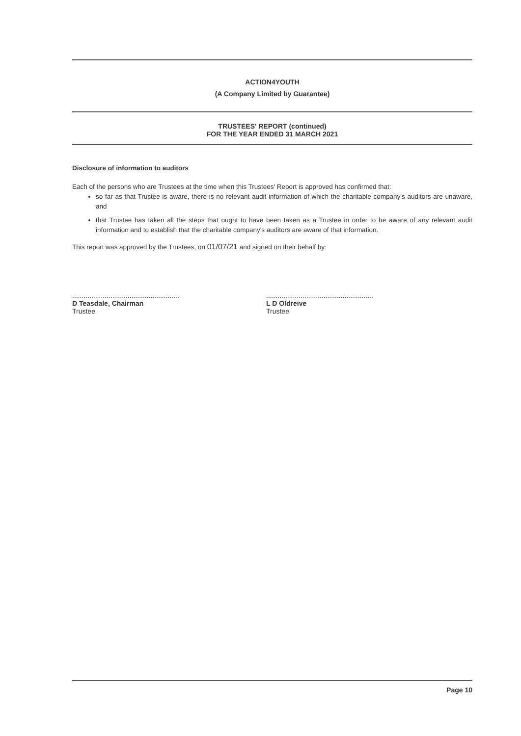ACTION4YOUTH
(A Company Limited by Guarantee)
TRUSTEES' REPORT (continued)
FOR THE YEAR ENDED 31 MARCH 2021
Disclosure of information to auditors
Each of the persons who are Trustees at the time when this Trustees' Report is approved has confirmed that:
so far as that Trustee is aware, there is no relevant audit information of which the charitable company's auditors are unaware, and
that Trustee has taken all the steps that ought to have been taken as a Trustee in order to be aware of any relevant audit information and to establish that the charitable company's auditors are aware of that information.
This report was approved by the Trustees, on 01/07/21 and signed on their behalf by:
........................................................
D Teasdale, Chairman
Trustee
........................................................
L D Oldreive
Trustee
Page 10